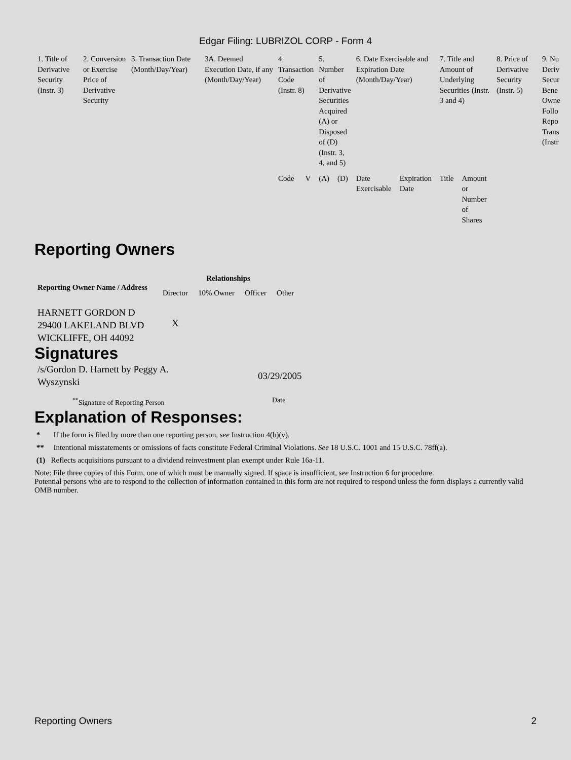Edgar Filing: LUBRIZOL CORP - Form 4
| 1. Title of Derivative Security (Instr. 3) | 2. Conversion or Exercise Price of Derivative Security | 3. Transaction Date (Month/Day/Year) | 3A. Deemed Execution Date, if any (Month/Day/Year) | 4. Transaction Code (Instr. 8) | | 5. Number of Derivative Securities Acquired (A) or Disposed of (D) (Instr. 3, 4, and 5) | | 6. Date Exercisable and Expiration Date (Month/Day/Year) | | 7. Title and Amount of Underlying Securities (Instr. 3 and 4) | | 8. Price of Derivative Security (Instr. 5) | 9. Nu Deriv Secur Bene Owne Follo Repo Trans (Instr |
| --- | --- | --- | --- | --- | --- | --- | --- | --- | --- | --- | --- | --- | --- |
| | | | | Code | V | (A) | (D) | Date Exercisable | Expiration Date | Title | Amount or Number of Shares | | |
Reporting Owners
| Reporting Owner Name / Address | Relationships | | | |
| --- | --- | --- | --- | --- |
| | Director | 10% Owner | Officer | Other |
| HARNETT GORDON D 29400 LAKELAND BLVD WICKLIFFE, OH 44092 | X | | | |
Signatures
| /s/Gordon D. Harnett by Peggy A. Wyszynski | 03/29/2005 |
| <sup>**</sup> Signature of Reporting Person | Date |
Explanation of Responses:
* If the form is filed by more than one reporting person, see Instruction 4(b)(v).
** Intentional misstatements or omissions of facts constitute Federal Criminal Violations. See 18 U.S.C. 1001 and 15 U.S.C. 78ff(a).
(1) Reflects acquisitions pursuant to a dividend reinvestment plan exempt under Rule 16a-11.
Note: File three copies of this Form, one of which must be manually signed. If space is insufficient, see Instruction 6 for procedure.
Potential persons who are to respond to the collection of information contained in this form are not required to respond unless the form displays a currently valid OMB number.
Reporting Owners 2